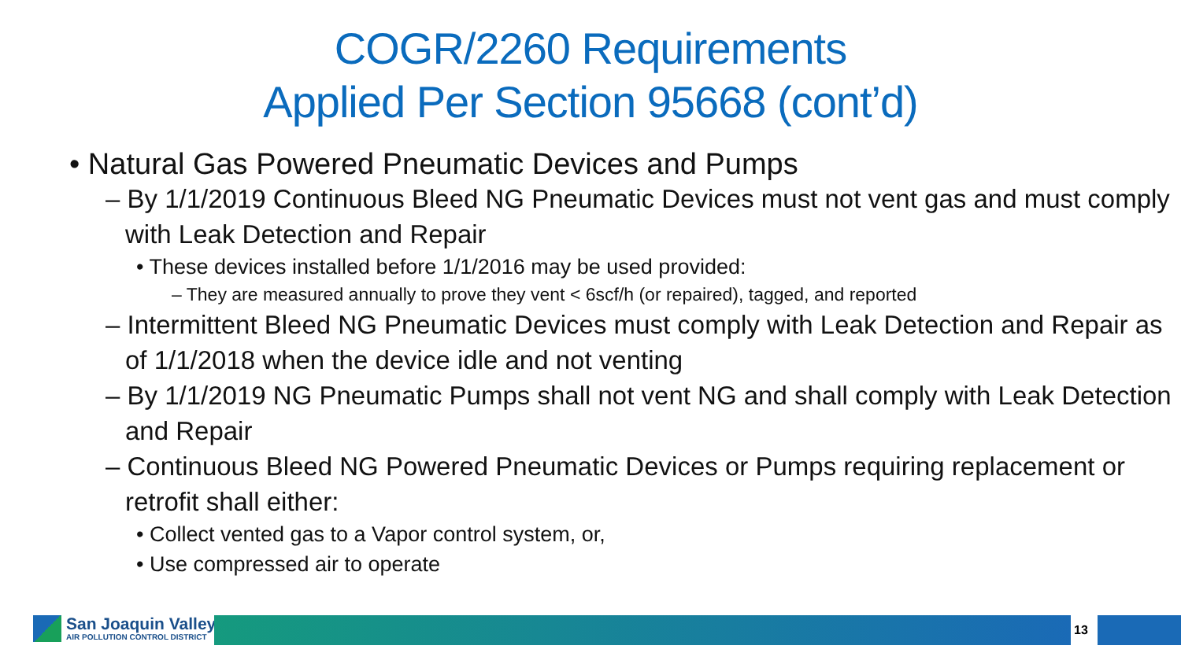COGR/2260 Requirements
Applied Per Section 95668 (cont’d)
• Natural Gas Powered Pneumatic Devices and Pumps
– By 1/1/2019 Continuous Bleed NG Pneumatic Devices must not vent gas and must comply with Leak Detection and Repair
• These devices installed before 1/1/2016 may be used provided:
– They are measured annually to prove they vent < 6scf/h (or repaired), tagged, and reported
– Intermittent Bleed NG Pneumatic Devices must comply with Leak Detection and Repair as of 1/1/2018 when the device idle and not venting
– By 1/1/2019 NG Pneumatic Pumps shall not vent NG and shall comply with Leak Detection and Repair
– Continuous Bleed NG Powered Pneumatic Devices or Pumps requiring replacement or retrofit shall either:
• Collect vented gas to a Vapor control system, or,
• Use compressed air to operate
San Joaquin Valley AIR POLLUTION CONTROL DISTRICT
13